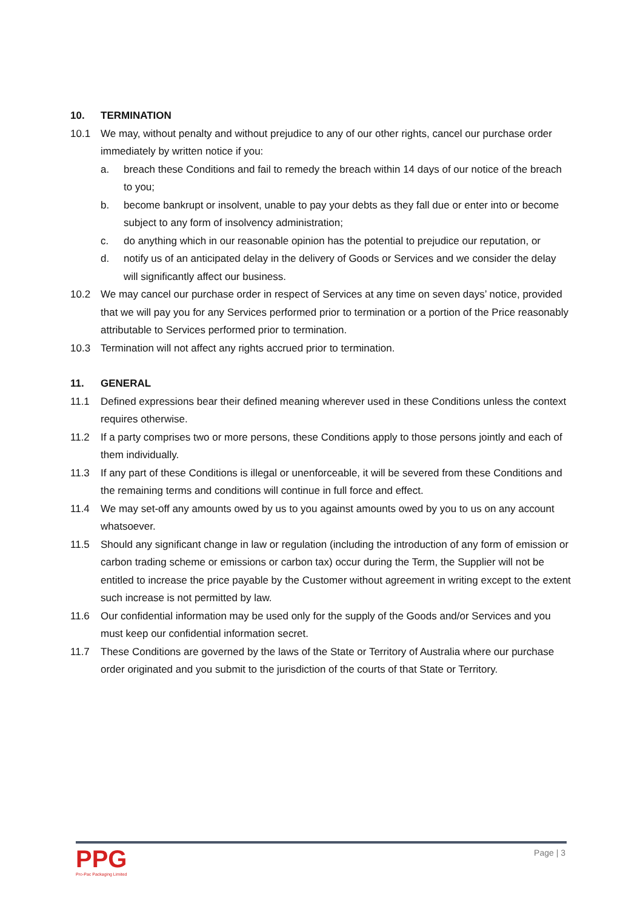10. TERMINATION
10.1 We may, without penalty and without prejudice to any of our other rights, cancel our purchase order immediately by written notice if you:
a. breach these Conditions and fail to remedy the breach within 14 days of our notice of the breach to you;
b. become bankrupt or insolvent, unable to pay your debts as they fall due or enter into or become subject to any form of insolvency administration;
c. do anything which in our reasonable opinion has the potential to prejudice our reputation, or
d. notify us of an anticipated delay in the delivery of Goods or Services and we consider the delay will significantly affect our business.
10.2 We may cancel our purchase order in respect of Services at any time on seven days’ notice, provided that we will pay you for any Services performed prior to termination or a portion of the Price reasonably attributable to Services performed prior to termination.
10.3 Termination will not affect any rights accrued prior to termination.
11. GENERAL
11.1 Defined expressions bear their defined meaning wherever used in these Conditions unless the context requires otherwise.
11.2 If a party comprises two or more persons, these Conditions apply to those persons jointly and each of them individually.
11.3 If any part of these Conditions is illegal or unenforceable, it will be severed from these Conditions and the remaining terms and conditions will continue in full force and effect.
11.4 We may set-off any amounts owed by us to you against amounts owed by you to us on any account whatsoever.
11.5 Should any significant change in law or regulation (including the introduction of any form of emission or carbon trading scheme or emissions or carbon tax) occur during the Term, the Supplier will not be entitled to increase the price payable by the Customer without agreement in writing except to the extent such increase is not permitted by law.
11.6 Our confidential information may be used only for the supply of the Goods and/or Services and you must keep our confidential information secret.
11.7 These Conditions are governed by the laws of the State or Territory of Australia where our purchase order originated and you submit to the jurisdiction of the courts of that State or Territory.
PPG
Pro-Pac Packaging Limited
Page | 3